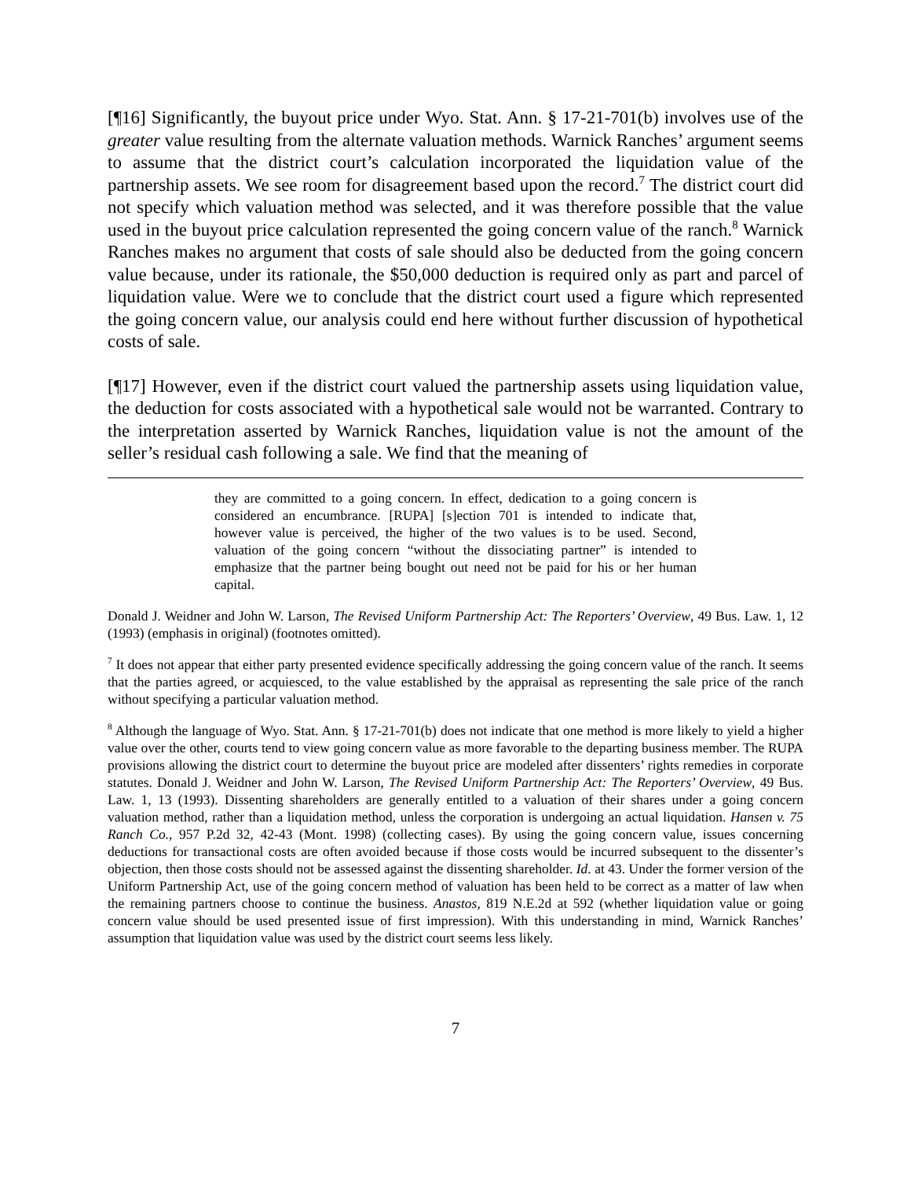[¶16] Significantly, the buyout price under Wyo. Stat. Ann. § 17-21-701(b) involves use of the greater value resulting from the alternate valuation methods. Warnick Ranches’ argument seems to assume that the district court’s calculation incorporated the liquidation value of the partnership assets. We see room for disagreement based upon the record.<sup>7</sup> The district court did not specify which valuation method was selected, and it was therefore possible that the value used in the buyout price calculation represented the going concern value of the ranch.<sup>8</sup> Warnick Ranches makes no argument that costs of sale should also be deducted from the going concern value because, under its rationale, the $50,000 deduction is required only as part and parcel of liquidation value. Were we to conclude that the district court used a figure which represented the going concern value, our analysis could end here without further discussion of hypothetical costs of sale.
[¶17] However, even if the district court valued the partnership assets using liquidation value, the deduction for costs associated with a hypothetical sale would not be warranted. Contrary to the interpretation asserted by Warnick Ranches, liquidation value is not the amount of the seller’s residual cash following a sale. We find that the meaning of
they are committed to a going concern. In effect, dedication to a going concern is considered an encumbrance. [RUPA] [s]ection 701 is intended to indicate that, however value is perceived, the higher of the two values is to be used. Second, valuation of the going concern “without the dissociating partner” is intended to emphasize that the partner being bought out need not be paid for his or her human capital.
Donald J. Weidner and John W. Larson, The Revised Uniform Partnership Act: The Reporters’ Overview, 49 Bus. Law. 1, 12 (1993) (emphasis in original) (footnotes omitted).
<sup>7</sup> It does not appear that either party presented evidence specifically addressing the going concern value of the ranch. It seems that the parties agreed, or acquiesced, to the value established by the appraisal as representing the sale price of the ranch without specifying a particular valuation method.
<sup>8</sup> Although the language of Wyo. Stat. Ann. § 17-21-701(b) does not indicate that one method is more likely to yield a higher value over the other, courts tend to view going concern value as more favorable to the departing business member. The RUPA provisions allowing the district court to determine the buyout price are modeled after dissenters’ rights remedies in corporate statutes. Donald J. Weidner and John W. Larson, The Revised Uniform Partnership Act: The Reporters’ Overview, 49 Bus. Law. 1, 13 (1993). Dissenting shareholders are generally entitled to a valuation of their shares under a going concern valuation method, rather than a liquidation method, unless the corporation is undergoing an actual liquidation. Hansen v. 75 Ranch Co., 957 P.2d 32, 42-43 (Mont. 1998) (collecting cases). By using the going concern value, issues concerning deductions for transactional costs are often avoided because if those costs would be incurred subsequent to the dissenter’s objection, then those costs should not be assessed against the dissenting shareholder. Id. at 43. Under the former version of the Uniform Partnership Act, use of the going concern method of valuation has been held to be correct as a matter of law when the remaining partners choose to continue the business. Anastos, 819 N.E.2d at 592 (whether liquidation value or going concern value should be used presented issue of first impression). With this understanding in mind, Warnick Ranches’ assumption that liquidation value was used by the district court seems less likely.
7